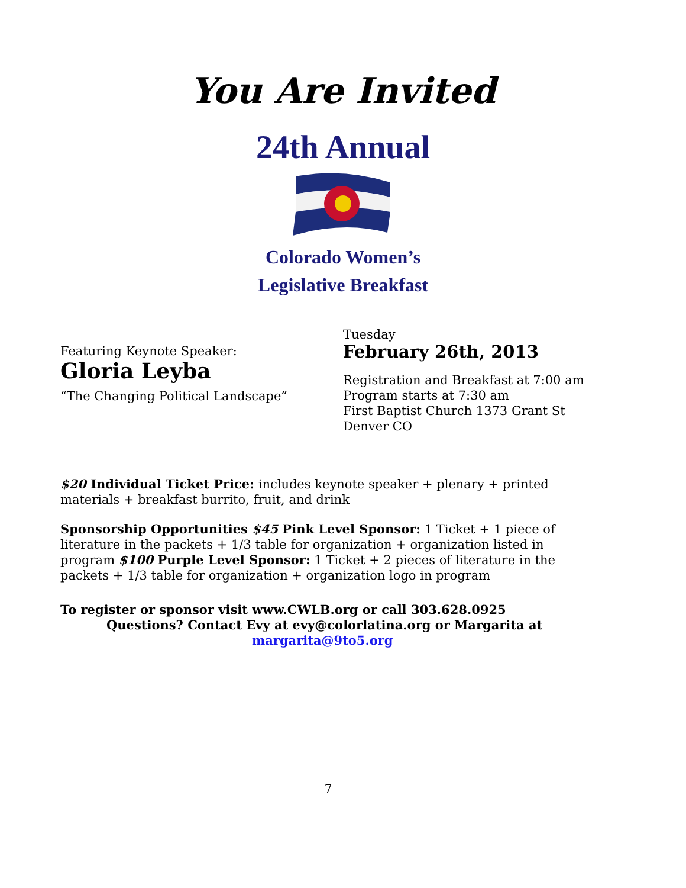You Are Invited
24th Annual
Colorado Women’s
Legislative Breakfast
Featuring Keynote Speaker:
Gloria Leyba
“The Changing Political Landscape”
Tuesday
February 26th, 2013
Registration and Breakfast at 7:00 am
Program starts at 7:30 am
First Baptist Church 1373 Grant St
Denver CO
$20 Individual Ticket Price: includes keynote speaker + plenary + printed materials + breakfast burrito, fruit, and drink
Sponsorship Opportunities $45 Pink Level Sponsor: 1 Ticket + 1 piece of literature in the packets + 1/3 table for organization + organization listed in program $100 Purple Level Sponsor: 1 Ticket + 2 pieces of literature in the packets + 1/3 table for organization + organization logo in program
To register or sponsor visit www.CWLB.org or call 303.628.0925
Questions? Contact Evy at evy@colorlatina.org or Margarita at
margarita@9to5.org
7